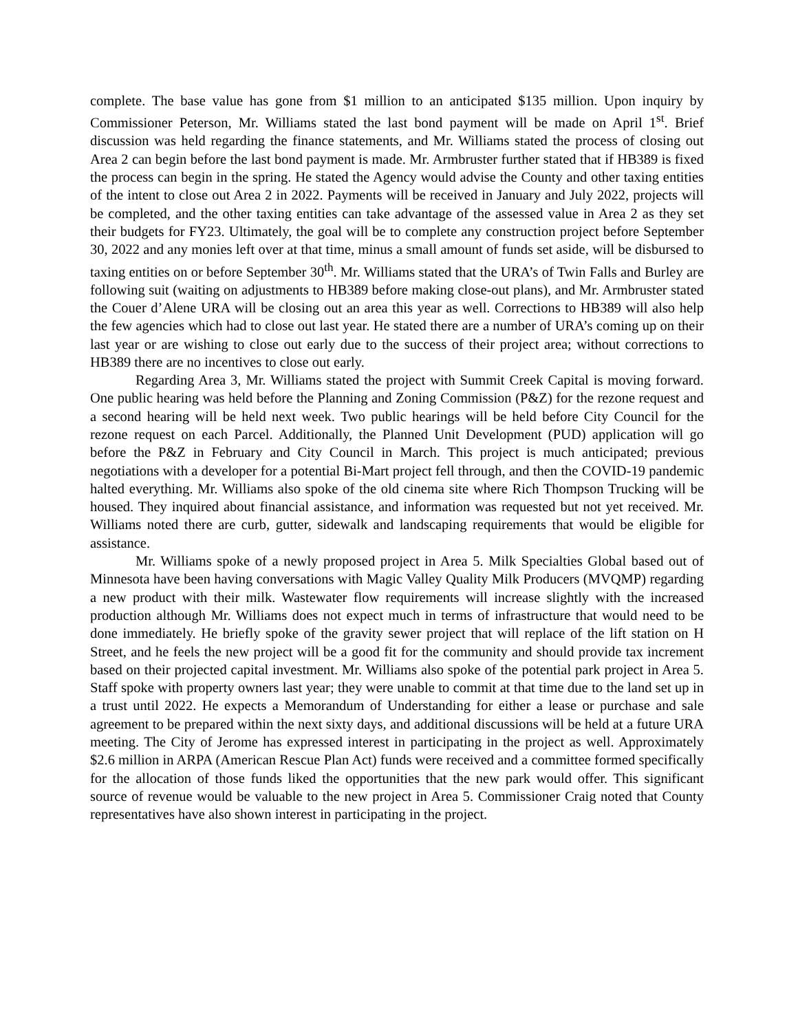complete. The base value has gone from $1 million to an anticipated $135 million. Upon inquiry by Commissioner Peterson, Mr. Williams stated the last bond payment will be made on April 1<sup>st</sup>. Brief discussion was held regarding the finance statements, and Mr. Williams stated the process of closing out Area 2 can begin before the last bond payment is made. Mr. Armbruster further stated that if HB389 is fixed the process can begin in the spring. He stated the Agency would advise the County and other taxing entities of the intent to close out Area 2 in 2022. Payments will be received in January and July 2022, projects will be completed, and the other taxing entities can take advantage of the assessed value in Area 2 as they set their budgets for FY23. Ultimately, the goal will be to complete any construction project before September 30, 2022 and any monies left over at that time, minus a small amount of funds set aside, will be disbursed to taxing entities on or before September 30<sup>th</sup>. Mr. Williams stated that the URA’s of Twin Falls and Burley are following suit (waiting on adjustments to HB389 before making close-out plans), and Mr. Armbruster stated the Couer d’Alene URA will be closing out an area this year as well. Corrections to HB389 will also help the few agencies which had to close out last year. He stated there are a number of URA’s coming up on their last year or are wishing to close out early due to the success of their project area; without corrections to HB389 there are no incentives to close out early.
Regarding Area 3, Mr. Williams stated the project with Summit Creek Capital is moving forward. One public hearing was held before the Planning and Zoning Commission (P&Z) for the rezone request and a second hearing will be held next week. Two public hearings will be held before City Council for the rezone request on each Parcel. Additionally, the Planned Unit Development (PUD) application will go before the P&Z in February and City Council in March. This project is much anticipated; previous negotiations with a developer for a potential Bi-Mart project fell through, and then the COVID-19 pandemic halted everything. Mr. Williams also spoke of the old cinema site where Rich Thompson Trucking will be housed. They inquired about financial assistance, and information was requested but not yet received. Mr. Williams noted there are curb, gutter, sidewalk and landscaping requirements that would be eligible for assistance.
Mr. Williams spoke of a newly proposed project in Area 5. Milk Specialties Global based out of Minnesota have been having conversations with Magic Valley Quality Milk Producers (MVQMP) regarding a new product with their milk. Wastewater flow requirements will increase slightly with the increased production although Mr. Williams does not expect much in terms of infrastructure that would need to be done immediately. He briefly spoke of the gravity sewer project that will replace of the lift station on H Street, and he feels the new project will be a good fit for the community and should provide tax increment based on their projected capital investment. Mr. Williams also spoke of the potential park project in Area 5. Staff spoke with property owners last year; they were unable to commit at that time due to the land set up in a trust until 2022. He expects a Memorandum of Understanding for either a lease or purchase and sale agreement to be prepared within the next sixty days, and additional discussions will be held at a future URA meeting. The City of Jerome has expressed interest in participating in the project as well. Approximately $2.6 million in ARPA (American Rescue Plan Act) funds were received and a committee formed specifically for the allocation of those funds liked the opportunities that the new park would offer. This significant source of revenue would be valuable to the new project in Area 5. Commissioner Craig noted that County representatives have also shown interest in participating in the project.